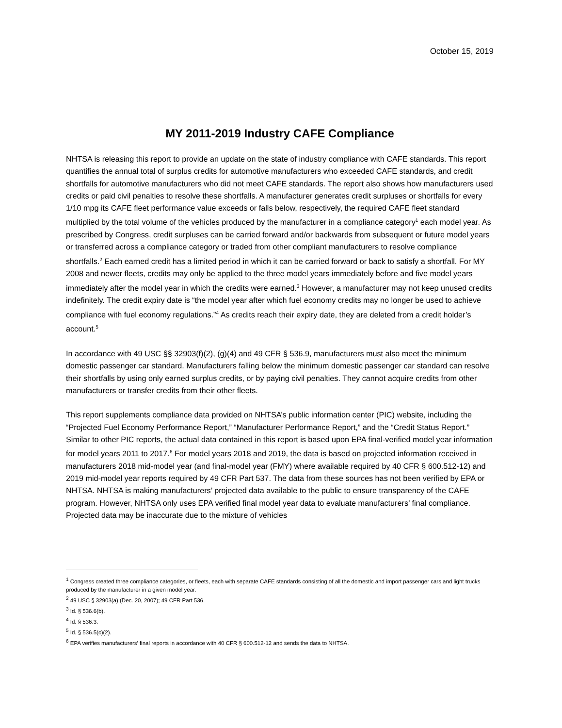October 15, 2019
MY 2011-2019 Industry CAFE Compliance
NHTSA is releasing this report to provide an update on the state of industry compliance with CAFE standards. This report quantifies the annual total of surplus credits for automotive manufacturers who exceeded CAFE standards, and credit shortfalls for automotive manufacturers who did not meet CAFE standards. The report also shows how manufacturers used credits or paid civil penalties to resolve these shortfalls. A manufacturer generates credit surpluses or shortfalls for every 1/10 mpg its CAFE fleet performance value exceeds or falls below, respectively, the required CAFE fleet standard multiplied by the total volume of the vehicles produced by the manufacturer in a compliance category<sup>1</sup> each model year. As prescribed by Congress, credit surpluses can be carried forward and/or backwards from subsequent or future model years or transferred across a compliance category or traded from other compliant manufacturers to resolve compliance shortfalls.<sup>2</sup> Each earned credit has a limited period in which it can be carried forward or back to satisfy a shortfall. For MY 2008 and newer fleets, credits may only be applied to the three model years immediately before and five model years immediately after the model year in which the credits were earned.<sup>3</sup> However, a manufacturer may not keep unused credits indefinitely. The credit expiry date is “the model year after which fuel economy credits may no longer be used to achieve compliance with fuel economy regulations.”<sup>4</sup> As credits reach their expiry date, they are deleted from a credit holder’s account.<sup>5</sup>
In accordance with 49 USC §§ 32903(f)(2), (g)(4) and 49 CFR § 536.9, manufacturers must also meet the minimum domestic passenger car standard. Manufacturers falling below the minimum domestic passenger car standard can resolve their shortfalls by using only earned surplus credits, or by paying civil penalties. They cannot acquire credits from other manufacturers or transfer credits from their other fleets.
This report supplements compliance data provided on NHTSA’s public information center (PIC) website, including the “Projected Fuel Economy Performance Report,” “Manufacturer Performance Report,” and the “Credit Status Report.” Similar to other PIC reports, the actual data contained in this report is based upon EPA final-verified model year information for model years 2011 to 2017.<sup>6</sup> For model years 2018 and 2019, the data is based on projected information received in manufacturers 2018 mid-model year (and final-model year (FMY) where available required by 40 CFR § 600.512-12) and 2019 mid-model year reports required by 49 CFR Part 537. The data from these sources has not been verified by EPA or NHTSA. NHTSA is making manufacturers’ projected data available to the public to ensure transparency of the CAFE program. However, NHTSA only uses EPA verified final model year data to evaluate manufacturers’ final compliance. Projected data may be inaccurate due to the mixture of vehicles
<sup>1</sup> Congress created three compliance categories, or fleets, each with separate CAFE standards consisting of all the domestic and import passenger cars and light trucks produced by the manufacturer in a given model year.
<sup>2</sup> 49 USC § 32903(a) (Dec. 20, 2007); 49 CFR Part 536.
<sup>3</sup> Id. § 536.6(b).
<sup>4</sup> Id. § 536.3.
<sup>5</sup> Id. § 536.5(c)(2).
<sup>6</sup> EPA verifies manufacturers’ final reports in accordance with 40 CFR § 600.512-12 and sends the data to NHTSA.